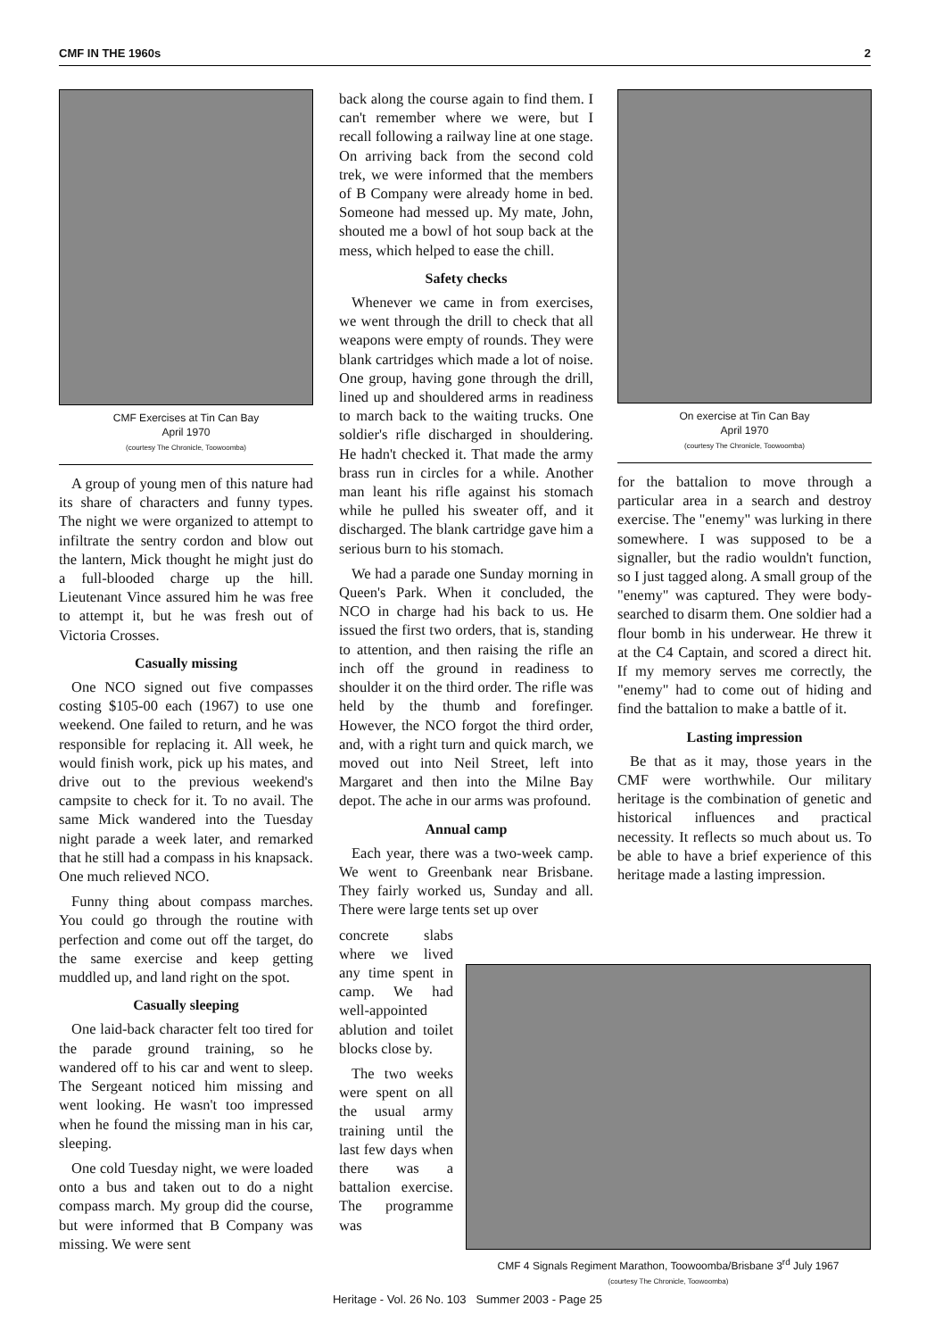CMF IN THE 1960s 2
CMF Exercises at Tin Can Bay
April 1970
(courtesy The Chronicle, Toowoomba)
A group of young men of this nature had its share of characters and funny types. The night we were organized to attempt to infiltrate the sentry cordon and blow out the lantern, Mick thought he might just do a full-blooded charge up the hill. Lieutenant Vince assured him he was free to attempt it, but he was fresh out of Victoria Crosses.
Casually missing
One NCO signed out five compasses costing $105-00 each (1967) to use one weekend. One failed to return, and he was responsible for replacing it. All week, he would finish work, pick up his mates, and drive out to the previous weekend's campsite to check for it. To no avail. The same Mick wandered into the Tuesday night parade a week later, and remarked that he still had a compass in his knapsack. One much relieved NCO.
Funny thing about compass marches. You could go through the routine with perfection and come out off the target, do the same exercise and keep getting muddled up, and land right on the spot.
Casually sleeping
One laid-back character felt too tired for the parade ground training, so he wandered off to his car and went to sleep. The Sergeant noticed him missing and went looking. He wasn't too impressed when he found the missing man in his car, sleeping.
One cold Tuesday night, we were loaded onto a bus and taken out to do a night compass march. My group did the course, but were informed that B Company was missing. We were sent
back along the course again to find them. I can't remember where we were, but I recall following a railway line at one stage. On arriving back from the second cold trek, we were informed that the members of B Company were already home in bed. Someone had messed up. My mate, John, shouted me a bowl of hot soup back at the mess, which helped to ease the chill.
Safety checks
Whenever we came in from exercises, we went through the drill to check that all weapons were empty of rounds. They were blank cartridges which made a lot of noise. One group, having gone through the drill, lined up and shouldered arms in readiness to march back to the waiting trucks. One soldier's rifle discharged in shouldering. He hadn't checked it. That made the army brass run in circles for a while. Another man leant his rifle against his stomach while he pulled his sweater off, and it discharged. The blank cartridge gave him a serious burn to his stomach.
We had a parade one Sunday morning in Queen's Park. When it concluded, the NCO in charge had his back to us. He issued the first two orders, that is, standing to attention, and then raising the rifle an inch off the ground in readiness to shoulder it on the third order. The rifle was held by the thumb and forefinger. However, the NCO forgot the third order, and, with a right turn and quick march, we moved out into Neil Street, left into Margaret and then into the Milne Bay depot. The ache in our arms was profound.
Annual camp
Each year, there was a two-week camp. We went to Greenbank near Brisbane. They fairly worked us, Sunday and all. There were large tents set up over
concrete slabs where we lived any time spent in camp. We had well-appointed ablution and toilet blocks close by.
The two weeks were spent on all the usual army training until the last few days when there was a battalion exercise. The programme was
On exercise at Tin Can Bay
April 1970
(courtesy The Chronicle, Toowoomba)
for the battalion to move through a particular area in a search and destroy exercise. The "enemy" was lurking in there somewhere. I was supposed to be a signaller, but the radio wouldn't function, so I just tagged along. A small group of the "enemy" was captured. They were body-searched to disarm them. One soldier had a flour bomb in his underwear. He threw it at the C4 Captain, and scored a direct hit. If my memory serves me correctly, the "enemy" had to come out of hiding and find the battalion to make a battle of it.
Lasting impression
Be that as it may, those years in the CMF were worthwhile. Our military heritage is the combination of genetic and historical influences and practical necessity. It reflects so much about us. To be able to have a brief experience of this heritage made a lasting impression.
CMF 4 Signals Regiment Marathon, Toowoomba/Brisbane 3<sup>rd</sup> July 1967
(courtesy The Chronicle, Toowoomba)
Heritage - Vol. 26 No. 103 Summer 2003 - Page 25